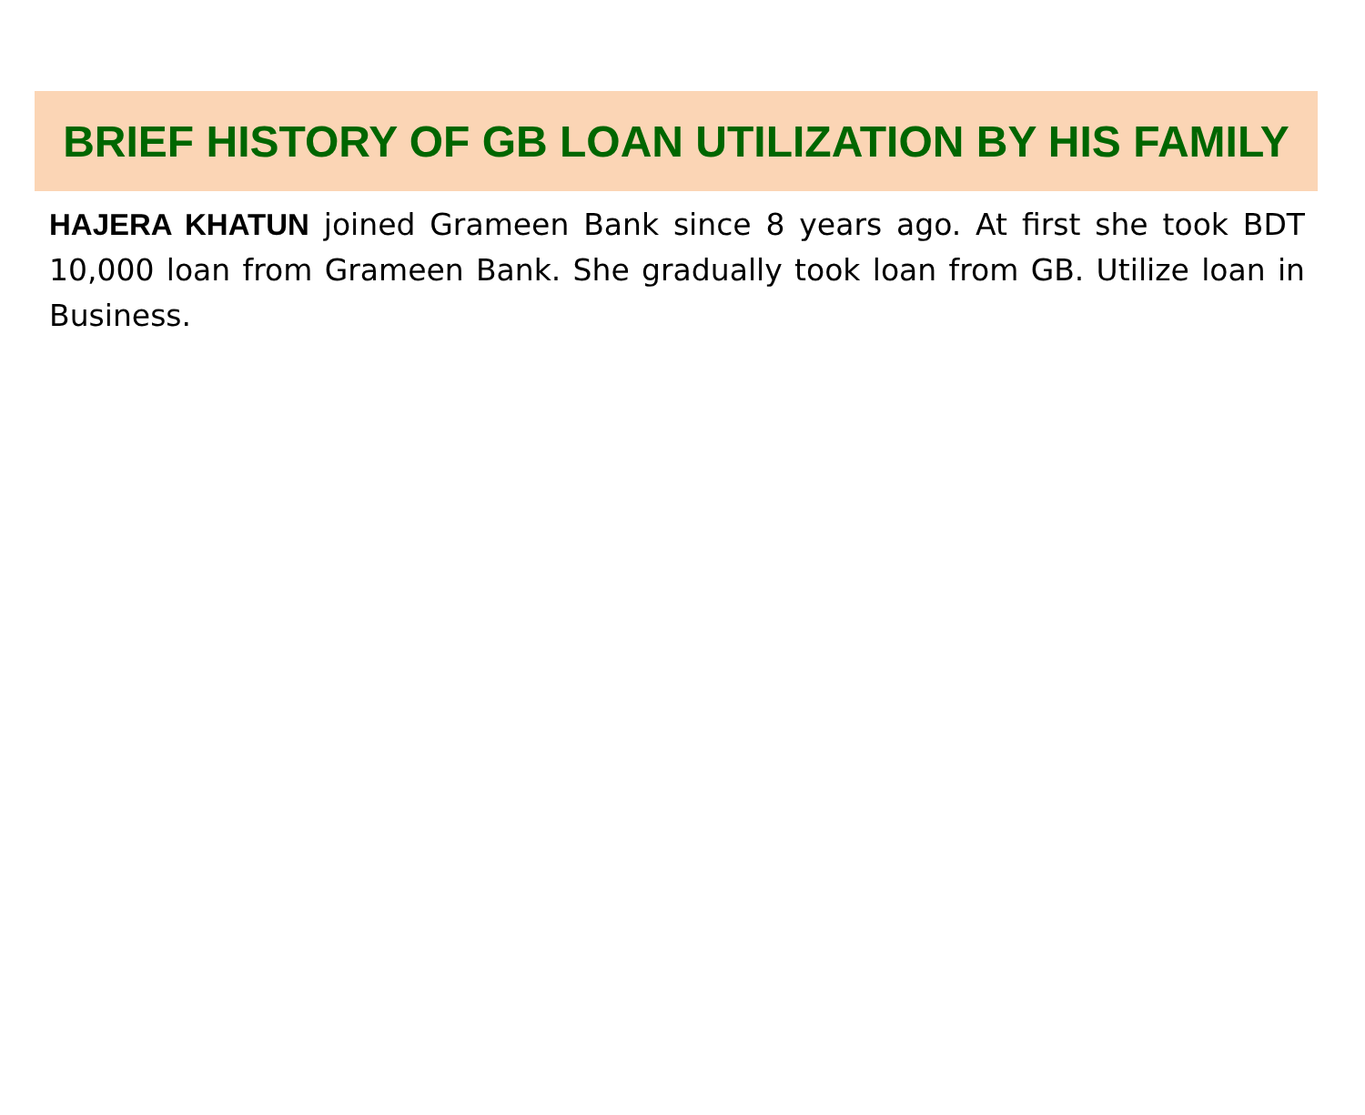BRIEF HISTORY OF GB LOAN UTILIZATION BY HIS FAMILY
HAJERA KHATUN joined Grameen Bank since 8 years ago. At first she took BDT 10,000 loan from Grameen Bank. She gradually took loan from GB. Utilize loan in Business.